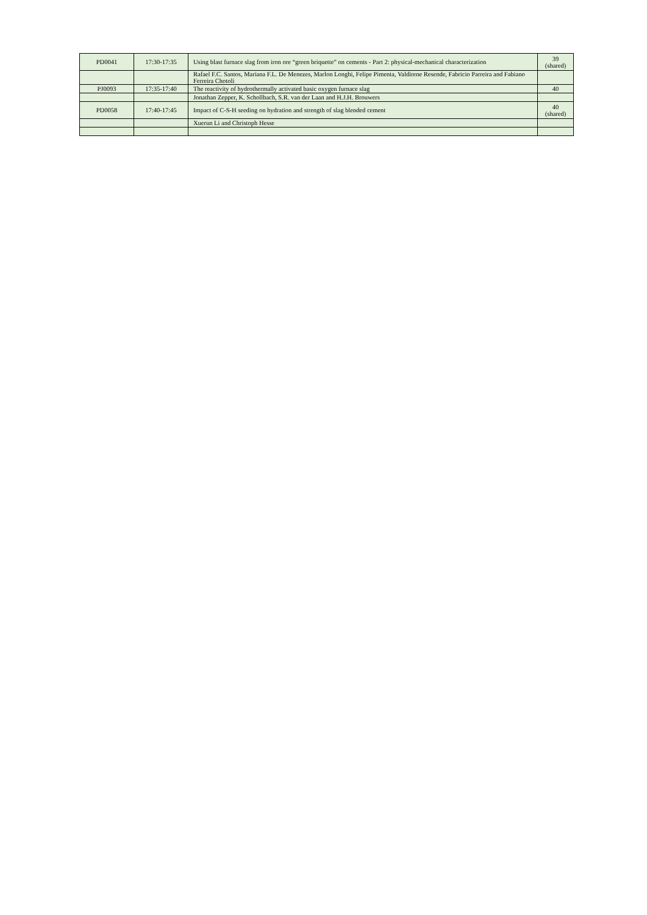| PD0041 | 17:30-17:35 | Using blast furnace slag from iron ore “green briquette” on cements - Part 2: physical-mechanical characterization | 39 (shared) |
| | | Rafael F.C. Santos, Mariana F.L. De Menezes, Marlon Longhi, Felipe Pimenta, Valdirene Resende, Fabricio Parreira and Fabiano Ferreira Chotoli | |
| PJ0093 | 17:35-17:40 | The reactivity of hydrothermally activated basic oxygen furnace slag | 40 |
| | | Jonathan Zepper, K. Schollbach, S.R. van der Laan and H.J.H. Brouwers | |
| PD0058 | 17:40-17:45 | Impact of C-S-H seeding on hydration and strength of slag blended cement | 40 (shared) |
| | | Xuerun Li and Christoph Hesse | |